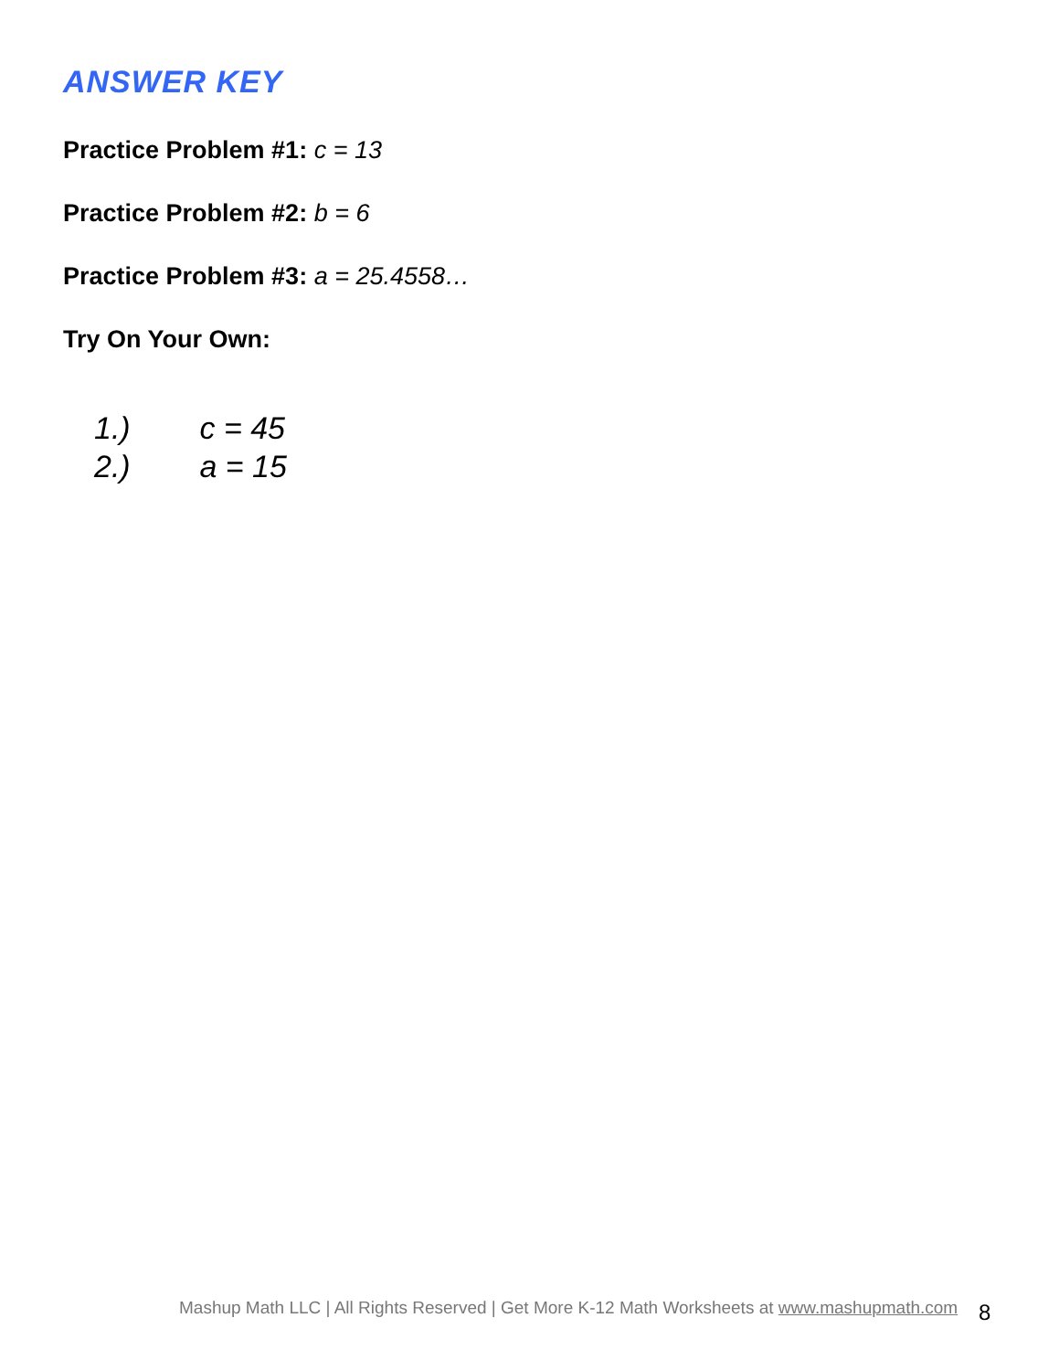ANSWER KEY
Practice Problem #1: c = 13
Practice Problem #2: b = 6
Practice Problem #3: a = 25.4558…
Try On Your Own:
1.) c = 45
2.) a = 15
Mashup Math LLC | All Rights Reserved | Get More K-12 Math Worksheets at www.mashupmath.com 8